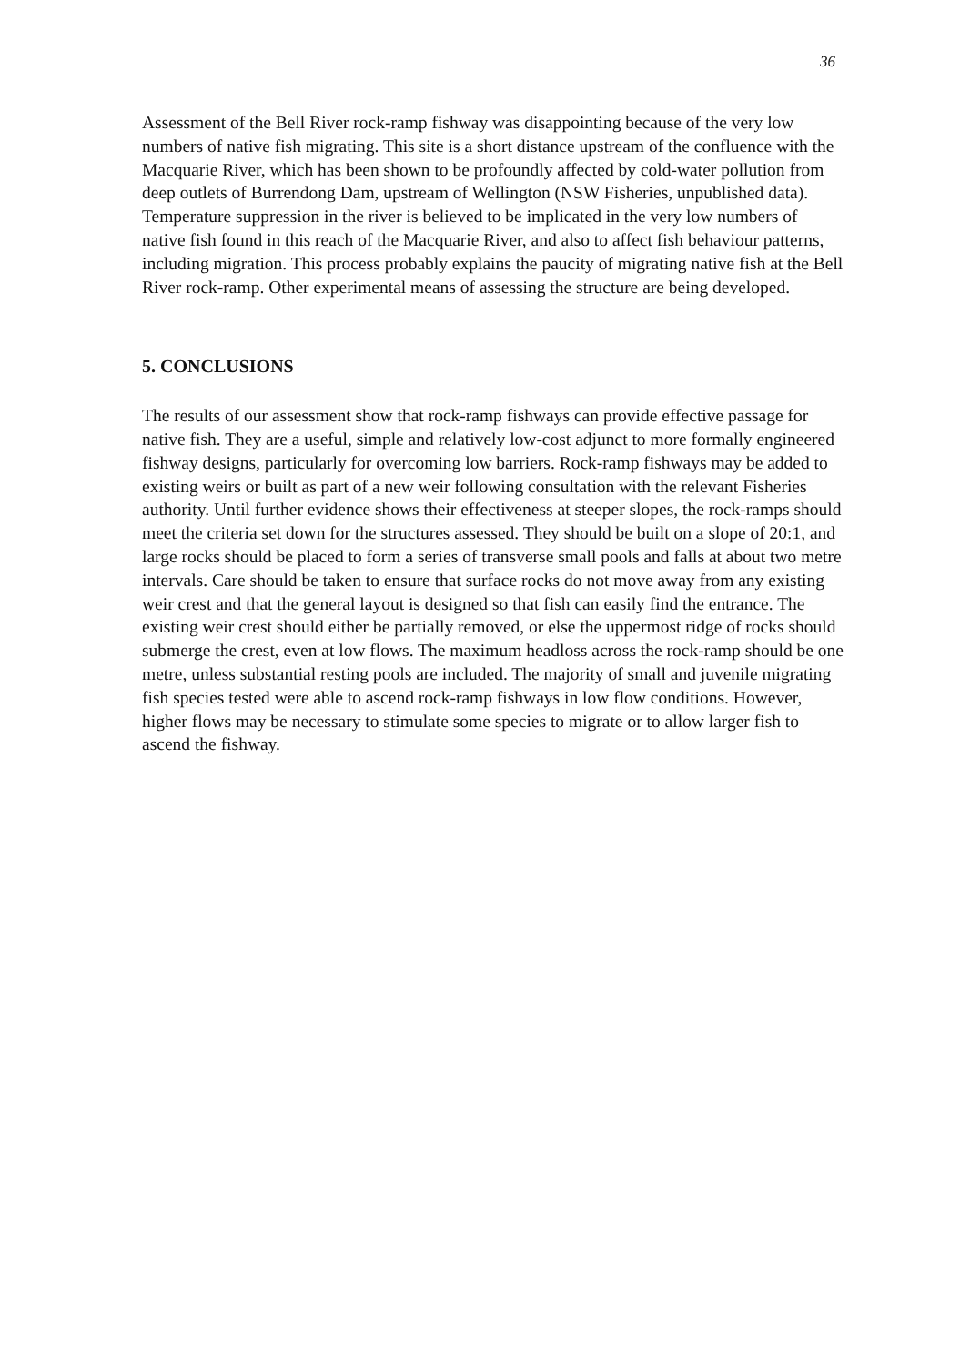36
Assessment of the Bell River rock-ramp fishway was disappointing because of the very low numbers of native fish migrating. This site is a short distance upstream of the confluence with the Macquarie River, which has been shown to be profoundly affected by cold-water pollution from deep outlets of Burrendong Dam, upstream of Wellington (NSW Fisheries, unpublished data). Temperature suppression in the river is believed to be implicated in the very low numbers of native fish found in this reach of the Macquarie River, and also to affect fish behaviour patterns, including migration. This process probably explains the paucity of migrating native fish at the Bell River rock-ramp. Other experimental means of assessing the structure are being developed.
5. CONCLUSIONS
The results of our assessment show that rock-ramp fishways can provide effective passage for native fish. They are a useful, simple and relatively low-cost adjunct to more formally engineered fishway designs, particularly for overcoming low barriers. Rock-ramp fishways may be added to existing weirs or built as part of a new weir following consultation with the relevant Fisheries authority. Until further evidence shows their effectiveness at steeper slopes, the rock-ramps should meet the criteria set down for the structures assessed. They should be built on a slope of 20:1, and large rocks should be placed to form a series of transverse small pools and falls at about two metre intervals. Care should be taken to ensure that surface rocks do not move away from any existing weir crest and that the general layout is designed so that fish can easily find the entrance. The existing weir crest should either be partially removed, or else the uppermost ridge of rocks should submerge the crest, even at low flows. The maximum headloss across the rock-ramp should be one metre, unless substantial resting pools are included. The majority of small and juvenile migrating fish species tested were able to ascend rock-ramp fishways in low flow conditions. However, higher flows may be necessary to stimulate some species to migrate or to allow larger fish to ascend the fishway.